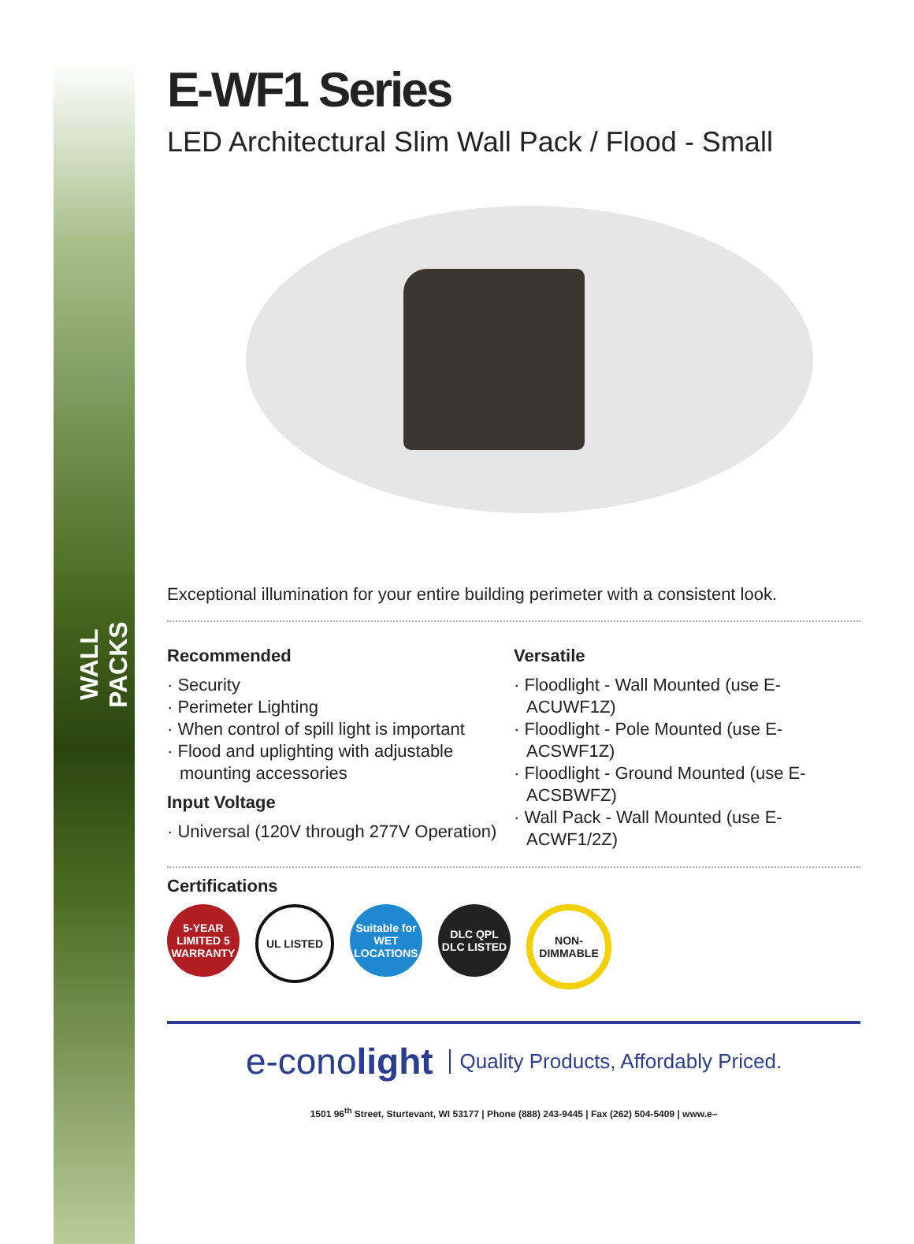WALL PACKS
E-WF1 Series
LED Architectural Slim Wall Pack / Flood - Small
Exceptional illumination for your entire building perimeter with a consistent look.
Recommended
· Security
· Perimeter Lighting
· When control of spill light is important
· Flood and uplighting with adjustable mounting accessories
Input Voltage
· Universal (120V through 277V Operation)
Versatile
· Floodlight - Wall Mounted (use E-ACUWF1Z)
· Floodlight - Pole Mounted (use E-ACSWF1Z)
· Floodlight - Ground Mounted (use E-ACSBWFZ)
· Wall Pack - Wall Mounted (use E-ACWF1/2Z)
Certifications
5-YEAR LIMITED 5 WARRANTY
UL LISTED Suitable for WET LOCATIONS
DLC QPL DLC LISTED
NON-DIMMABLE
e-conolight
Quality Products, Affordably Priced.
1501 96<sup>th</sup> Street, Sturtevant, WI 53177 | Phone (888) 243-9445 | Fax (262) 504-5409 | www.e–